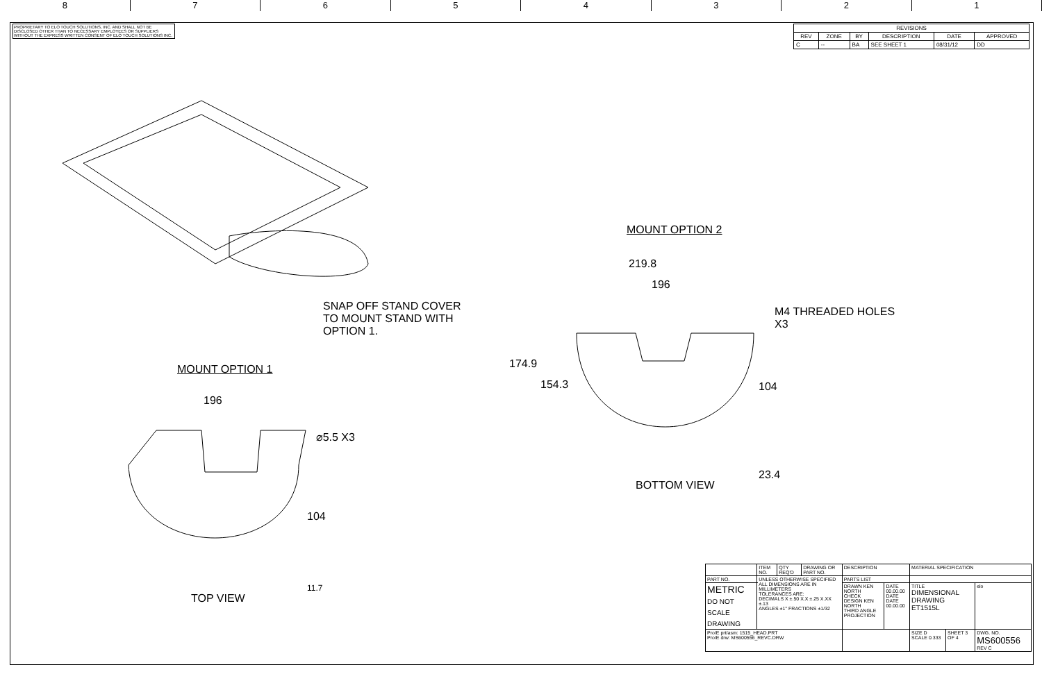8 7 6 5 4 3 2 1
PROPRIETARY TO ELO TOUCH SOLUTIONS, INC. AND SHALL NOT BE DISCLOSED OTHER THAN TO NECESSARY EMPLOYEES OR SUPPLIERS WITHOUT THE EXPRESS WRITTEN CONSENT OF ELO TOUCH SOLUTIONS INC.
| REVISIONS | | | | | |
| --- | --- | --- | --- | --- | --- |
| REV | ZONE | BY | DESCRIPTION | DATE | APPROVED |
| C | -- | BA | SEE SHEET 1 | 08/31/12 | DD |
SNAP OFF STAND COVER
TO MOUNT STAND WITH
OPTION 1.
MOUNT OPTION 1
196
⌀5.5 X3
104
11.7
TOP VIEW
MOUNT OPTION 2
219.8
196
M4 THREADED HOLES
X3
174.9
154.3 104
23.4
BOTTOM VIEW
| | ITEM NO. | QTY REQ'D | DRAWING OR PART NO. | DESCRIPTION | | MATERIAL SPECIFICATION | | |
| PART NO. | UNLESS OTHERWISE SPECIFIED ALL DIMENSIONS ARE IN MILLIMETERS TOLERANCES ARE: DECIMALS X ±.50 X.X ±.25 X.XX ±.13 ANGLES ±1° FRACTIONS ±1/32 | | | PARTS LIST | | | | |
| METRIC DO NOT SCALE DRAWING | | | | DRAWN KEN NORTH CHECK DESIGN KEN NORTH THIRD ANGLE PROJECTION | DATE 00.00.00 DATE DATE 00.00.00 | TITLE DIMENSIONAL DRAWING ET1515L | | elo |
| Pro/E prt/asm: 1515_HEAD.PRT Pro/E drw: MS600556_REVC.DRW | | | | | | SIZE D SCALE 0.333 | SHEET 3 OF 4 | DWG. NO. MS600556 REV C |